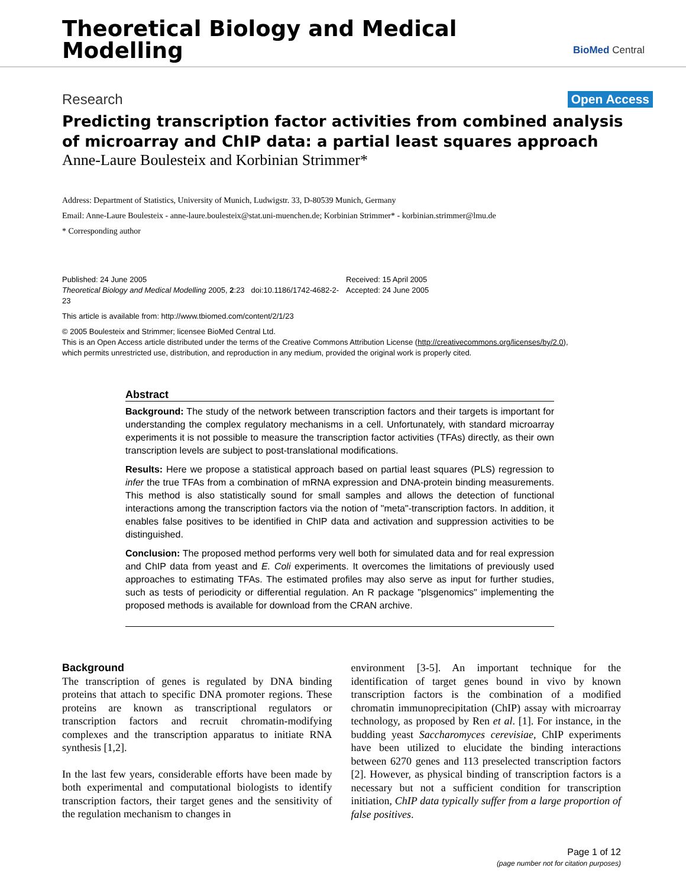Theoretical Biology and Medical
Modelling
BioMed Central
Research Open Access
Predicting transcription factor activities from combined analysis of microarray and ChIP data: a partial least squares approach
Anne-Laure Boulesteix and Korbinian Strimmer*
Address: Department of Statistics, University of Munich, Ludwigstr. 33, D-80539 Munich, Germany
Email: Anne-Laure Boulesteix - anne-laure.boulesteix@stat.uni-muenchen.de; Korbinian Strimmer* - korbinian.strimmer@lmu.de
* Corresponding author
Published: 24 June 2005
Theoretical Biology and Medical Modelling 2005, 2:23 doi:10.1186/1742-4682-2-23
Received: 15 April 2005
Accepted: 24 June 2005
This article is available from: http://www.tbiomed.com/content/2/1/23
© 2005 Boulesteix and Strimmer; licensee BioMed Central Ltd.
This is an Open Access article distributed under the terms of the Creative Commons Attribution License (http://creativecommons.org/licenses/by/2.0),
which permits unrestricted use, distribution, and reproduction in any medium, provided the original work is properly cited.
Abstract
Background: The study of the network between transcription factors and their targets is important for understanding the complex regulatory mechanisms in a cell. Unfortunately, with standard microarray experiments it is not possible to measure the transcription factor activities (TFAs) directly, as their own transcription levels are subject to post-translational modifications.
Results: Here we propose a statistical approach based on partial least squares (PLS) regression to infer the true TFAs from a combination of mRNA expression and DNA-protein binding measurements. This method is also statistically sound for small samples and allows the detection of functional interactions among the transcription factors via the notion of "meta"-transcription factors. In addition, it enables false positives to be identified in ChIP data and activation and suppression activities to be distinguished.
Conclusion: The proposed method performs very well both for simulated data and for real expression and ChIP data from yeast and E. Coli experiments. It overcomes the limitations of previously used approaches to estimating TFAs. The estimated profiles may also serve as input for further studies, such as tests of periodicity or differential regulation. An R package "plsgenomics" implementing the proposed methods is available for download from the CRAN archive.
Background
The transcription of genes is regulated by DNA binding proteins that attach to specific DNA promoter regions. These proteins are known as transcriptional regulators or transcription factors and recruit chromatin-modifying complexes and the transcription apparatus to initiate RNA synthesis [1,2].
In the last few years, considerable efforts have been made by both experimental and computational biologists to identify transcription factors, their target genes and the sensitivity of the regulation mechanism to changes in
environment [3-5]. An important technique for the identification of target genes bound in vivo by known transcription factors is the combination of a modified chromatin immunoprecipitation (ChIP) assay with microarray technology, as proposed by Ren et al. [1]. For instance, in the budding yeast Saccharomyces cerevisiae, ChIP experiments have been utilized to elucidate the binding interactions between 6270 genes and 113 preselected transcription factors [2]. However, as physical binding of transcription factors is a necessary but not a sufficient condition for transcription initiation, ChIP data typically suffer from a large proportion of false positives.
Page 1 of 12
(page number not for citation purposes)